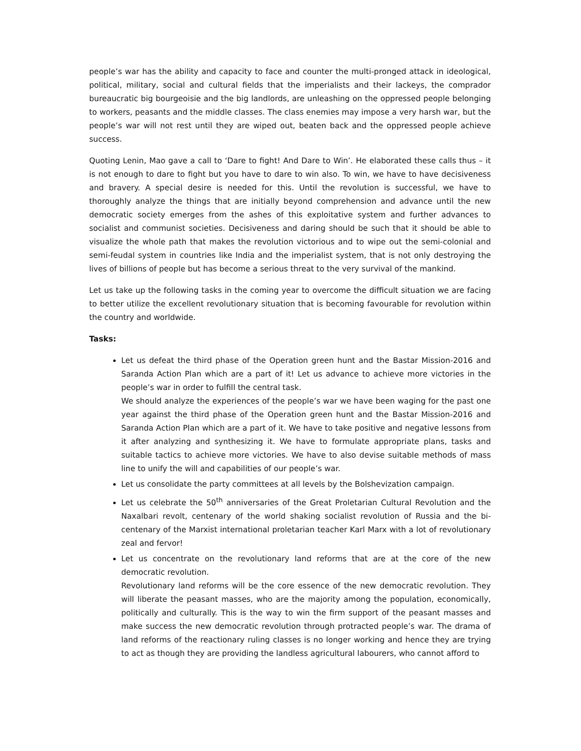people’s war has the ability and capacity to face and counter the multi-pronged attack in ideological, political, military, social and cultural fields that the imperialists and their lackeys, the comprador bureaucratic big bourgeoisie and the big landlords, are unleashing on the oppressed people belonging to workers, peasants and the middle classes. The class enemies may impose a very harsh war, but the people’s war will not rest until they are wiped out, beaten back and the oppressed people achieve success.
Quoting Lenin, Mao gave a call to ‘Dare to fight! And Dare to Win’. He elaborated these calls thus – it is not enough to dare to fight but you have to dare to win also. To win, we have to have decisiveness and bravery. A special desire is needed for this. Until the revolution is successful, we have to thoroughly analyze the things that are initially beyond comprehension and advance until the new democratic society emerges from the ashes of this exploitative system and further advances to socialist and communist societies. Decisiveness and daring should be such that it should be able to visualize the whole path that makes the revolution victorious and to wipe out the semi-colonial and semi-feudal system in countries like India and the imperialist system, that is not only destroying the lives of billions of people but has become a serious threat to the very survival of the mankind.
Let us take up the following tasks in the coming year to overcome the difficult situation we are facing to better utilize the excellent revolutionary situation that is becoming favourable for revolution within the country and worldwide.
Tasks:
Let us defeat the third phase of the Operation green hunt and the Bastar Mission-2016 and Saranda Action Plan which are a part of it! Let us advance to achieve more victories in the people’s war in order to fulfill the central task.
We should analyze the experiences of the people’s war we have been waging for the past one year against the third phase of the Operation green hunt and the Bastar Mission-2016 and Saranda Action Plan which are a part of it. We have to take positive and negative lessons from it after analyzing and synthesizing it. We have to formulate appropriate plans, tasks and suitable tactics to achieve more victories. We have to also devise suitable methods of mass line to unify the will and capabilities of our people’s war.
Let us consolidate the party committees at all levels by the Bolshevization campaign.
Let us celebrate the 50<sup>th</sup> anniversaries of the Great Proletarian Cultural Revolution and the Naxalbari revolt, centenary of the world shaking socialist revolution of Russia and the bi-centenary of the Marxist international proletarian teacher Karl Marx with a lot of revolutionary zeal and fervor!
Let us concentrate on the revolutionary land reforms that are at the core of the new democratic revolution.
Revolutionary land reforms will be the core essence of the new democratic revolution. They will liberate the peasant masses, who are the majority among the population, economically, politically and culturally. This is the way to win the firm support of the peasant masses and make success the new democratic revolution through protracted people’s war. The drama of land reforms of the reactionary ruling classes is no longer working and hence they are trying to act as though they are providing the landless agricultural labourers, who cannot afford to